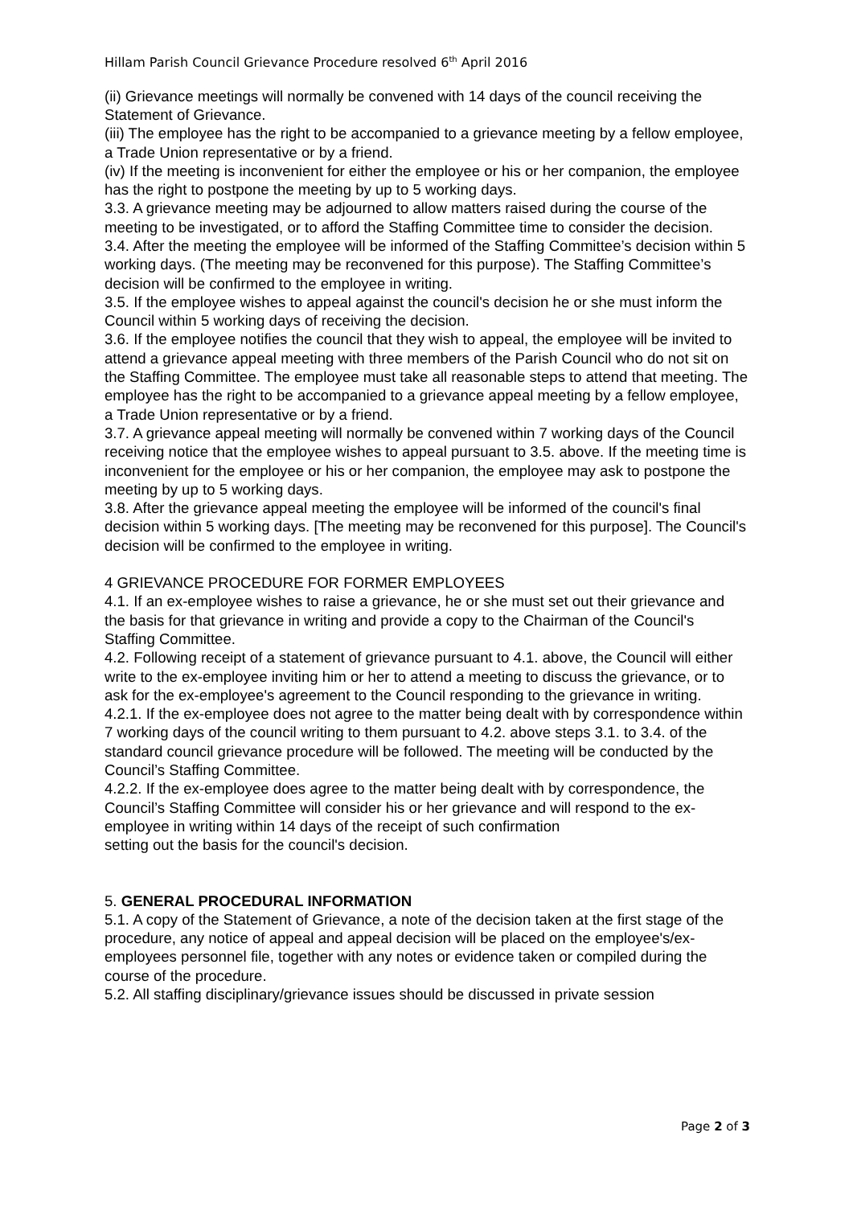Hillam Parish Council Grievance Procedure resolved 6<sup>th</sup> April 2016
(ii) Grievance meetings will normally be convened with 14 days of the council receiving the Statement of Grievance.
(iii) The employee has the right to be accompanied to a grievance meeting by a fellow employee, a Trade Union representative or by a friend.
(iv) If the meeting is inconvenient for either the employee or his or her companion, the employee has the right to postpone the meeting by up to 5 working days.
3.3. A grievance meeting may be adjourned to allow matters raised during the course of the meeting to be investigated, or to afford the Staffing Committee time to consider the decision.
3.4. After the meeting the employee will be informed of the Staffing Committee’s decision within 5 working days. (The meeting may be reconvened for this purpose). The Staffing Committee’s decision will be confirmed to the employee in writing.
3.5. If the employee wishes to appeal against the council's decision he or she must inform the Council within 5 working days of receiving the decision.
3.6. If the employee notifies the council that they wish to appeal, the employee will be invited to attend a grievance appeal meeting with three members of the Parish Council who do not sit on the Staffing Committee. The employee must take all reasonable steps to attend that meeting. The employee has the right to be accompanied to a grievance appeal meeting by a fellow employee, a Trade Union representative or by a friend.
3.7. A grievance appeal meeting will normally be convened within 7 working days of the Council receiving notice that the employee wishes to appeal pursuant to 3.5. above. If the meeting time is inconvenient for the employee or his or her companion, the employee may ask to postpone the meeting by up to 5 working days.
3.8. After the grievance appeal meeting the employee will be informed of the council's final decision within 5 working days. [The meeting may be reconvened for this purpose]. The Council's decision will be confirmed to the employee in writing.
4 GRIEVANCE PROCEDURE FOR FORMER EMPLOYEES
4.1. If an ex-employee wishes to raise a grievance, he or she must set out their grievance and the basis for that grievance in writing and provide a copy to the Chairman of the Council's Staffing Committee.
4.2. Following receipt of a statement of grievance pursuant to 4.1. above, the Council will either write to the ex-employee inviting him or her to attend a meeting to discuss the grievance, or to ask for the ex-employee's agreement to the Council responding to the grievance in writing.
4.2.1. If the ex-employee does not agree to the matter being dealt with by correspondence within 7 working days of the council writing to them pursuant to 4.2. above steps 3.1. to 3.4. of the standard council grievance procedure will be followed. The meeting will be conducted by the Council’s Staffing Committee.
4.2.2. If the ex-employee does agree to the matter being dealt with by correspondence, the Council’s Staffing Committee will consider his or her grievance and will respond to the ex-employee in writing within 14 days of the receipt of such confirmation
setting out the basis for the council's decision.
5. GENERAL PROCEDURAL INFORMATION
5.1. A copy of the Statement of Grievance, a note of the decision taken at the first stage of the procedure, any notice of appeal and appeal decision will be placed on the employee's/ex-employees personnel file, together with any notes or evidence taken or compiled during the course of the procedure.
5.2. All staffing disciplinary/grievance issues should be discussed in private session
Page 2 of 3